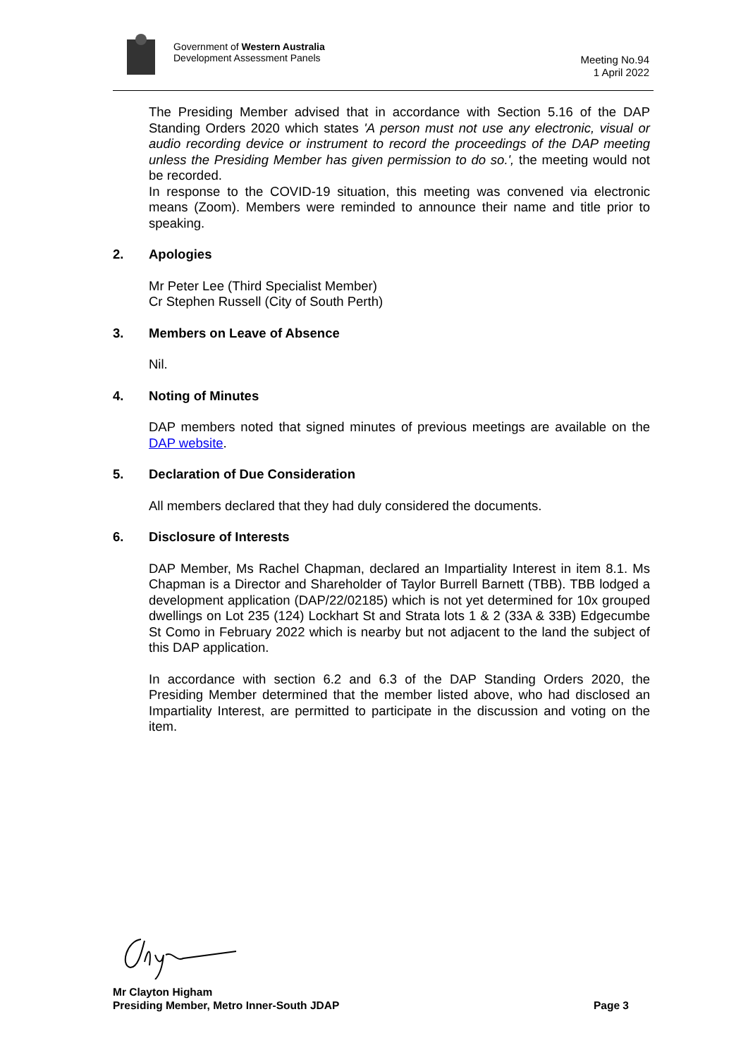Government of Western Australia
Development Assessment Panels
Meeting No.94
1 April 2022
The Presiding Member advised that in accordance with Section 5.16 of the DAP Standing Orders 2020 which states 'A person must not use any electronic, visual or audio recording device or instrument to record the proceedings of the DAP meeting unless the Presiding Member has given permission to do so.', the meeting would not be recorded.
In response to the COVID-19 situation, this meeting was convened via electronic means (Zoom). Members were reminded to announce their name and title prior to speaking.
2. Apologies
Mr Peter Lee (Third Specialist Member)
Cr Stephen Russell (City of South Perth)
3. Members on Leave of Absence
Nil.
4. Noting of Minutes
DAP members noted that signed minutes of previous meetings are available on the DAP website.
5. Declaration of Due Consideration
All members declared that they had duly considered the documents.
6. Disclosure of Interests
DAP Member, Ms Rachel Chapman, declared an Impartiality Interest in item 8.1. Ms Chapman is a Director and Shareholder of Taylor Burrell Barnett (TBB). TBB lodged a development application (DAP/22/02185) which is not yet determined for 10x grouped dwellings on Lot 235 (124) Lockhart St and Strata lots 1 & 2 (33A & 33B) Edgecumbe St Como in February 2022 which is nearby but not adjacent to the land the subject of this DAP application.
In accordance with section 6.2 and 6.3 of the DAP Standing Orders 2020, the Presiding Member determined that the member listed above, who had disclosed an Impartiality Interest, are permitted to participate in the discussion and voting on the item.
Mr Clayton Higham
Presiding Member, Metro Inner-South JDAP Page 3